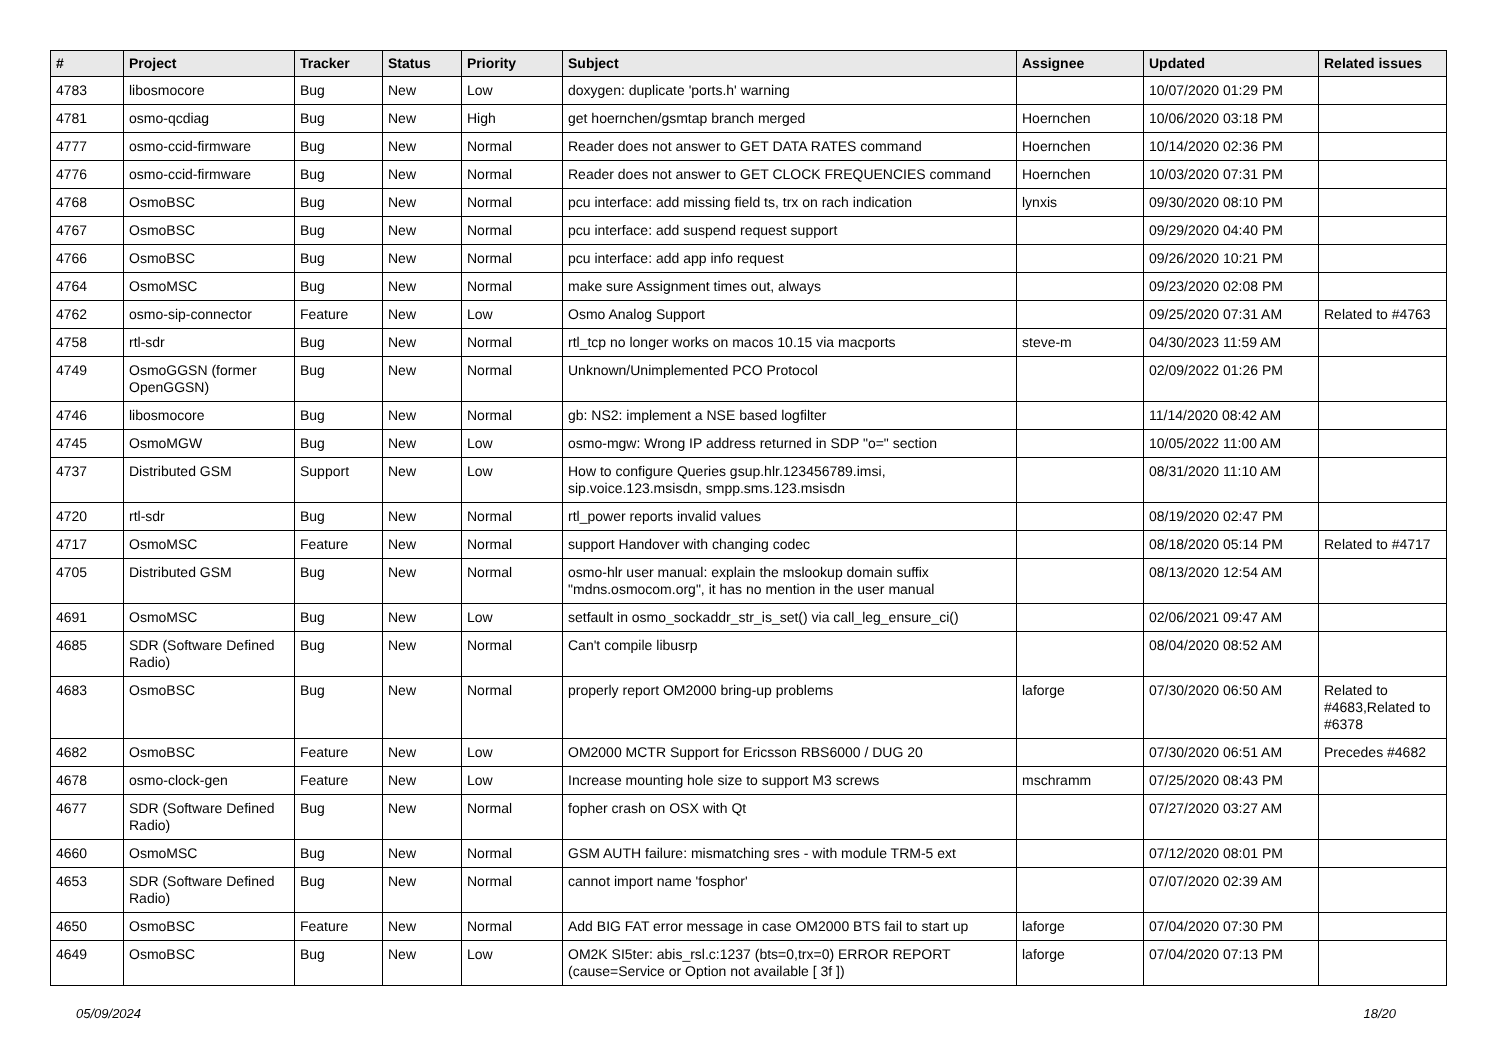| # | Project | Tracker | Status | Priority | Subject | Assignee | Updated | Related issues |
| --- | --- | --- | --- | --- | --- | --- | --- | --- |
| 4783 | libosmocore | Bug | New | Low | doxygen: duplicate 'ports.h' warning | | 10/07/2020 01:29 PM | |
| 4781 | osmo-qcdiag | Bug | New | High | get hoernchen/gsmtap branch merged | Hoernchen | 10/06/2020 03:18 PM | |
| 4777 | osmo-ccid-firmware | Bug | New | Normal | Reader does not answer to GET DATA RATES command | Hoernchen | 10/14/2020 02:36 PM | |
| 4776 | osmo-ccid-firmware | Bug | New | Normal | Reader does not answer to GET CLOCK FREQUENCIES command | Hoernchen | 10/03/2020 07:31 PM | |
| 4768 | OsmoBSC | Bug | New | Normal | pcu interface: add missing field ts, trx on rach indication | lynxis | 09/30/2020 08:10 PM | |
| 4767 | OsmoBSC | Bug | New | Normal | pcu interface: add suspend request support | | 09/29/2020 04:40 PM | |
| 4766 | OsmoBSC | Bug | New | Normal | pcu interface: add app info request | | 09/26/2020 10:21 PM | |
| 4764 | OsmoMSC | Bug | New | Normal | make sure Assignment times out, always | | 09/23/2020 02:08 PM | |
| 4762 | osmo-sip-connector | Feature | New | Low | Osmo Analog Support | | 09/25/2020 07:31 AM | Related to #4763 |
| 4758 | rtl-sdr | Bug | New | Normal | rtl_tcp no longer works on macos 10.15 via macports | steve-m | 04/30/2023 11:59 AM | |
| 4749 | OsmoGGSN (former OpenGGSN) | Bug | New | Normal | Unknown/Unimplemented PCO Protocol | | 02/09/2022 01:26 PM | |
| 4746 | libosmocore | Bug | New | Normal | gb: NS2: implement a NSE based logfilter | | 11/14/2020 08:42 AM | |
| 4745 | OsmoMGW | Bug | New | Low | osmo-mgw: Wrong IP address returned in SDP "o=" section | | 10/05/2022 11:00 AM | |
| 4737 | Distributed GSM | Support | New | Low | How to configure Queries gsup.hlr.123456789.imsi, sip.voice.123.msisdn, smpp.sms.123.msisdn | | 08/31/2020 11:10 AM | |
| 4720 | rtl-sdr | Bug | New | Normal | rtl_power reports invalid values | | 08/19/2020 02:47 PM | |
| 4717 | OsmoMSC | Feature | New | Normal | support Handover with changing codec | | 08/18/2020 05:14 PM | Related to #4717 |
| 4705 | Distributed GSM | Bug | New | Normal | osmo-hlr user manual: explain the mslookup domain suffix "mdns.osmocom.org", it has no mention in the user manual | | 08/13/2020 12:54 AM | |
| 4691 | OsmoMSC | Bug | New | Low | setfault in osmo_sockaddr_str_is_set() via call_leg_ensure_ci() | | 02/06/2021 09:47 AM | |
| 4685 | SDR (Software Defined Radio) | Bug | New | Normal | Can't compile libusrp | | 08/04/2020 08:52 AM | |
| 4683 | OsmoBSC | Bug | New | Normal | properly report OM2000 bring-up problems | laforge | 07/30/2020 06:50 AM | Related to #4683,Related to #6378 |
| 4682 | OsmoBSC | Feature | New | Low | OM2000 MCTR Support for Ericsson RBS6000 / DUG 20 | | 07/30/2020 06:51 AM | Precedes #4682 |
| 4678 | osmo-clock-gen | Feature | New | Low | Increase mounting hole size to support M3 screws | mschramm | 07/25/2020 08:43 PM | |
| 4677 | SDR (Software Defined Radio) | Bug | New | Normal | fopher crash on OSX with Qt | | 07/27/2020 03:27 AM | |
| 4660 | OsmoMSC | Bug | New | Normal | GSM AUTH failure: mismatching sres - with module TRM-5 ext | | 07/12/2020 08:01 PM | |
| 4653 | SDR (Software Defined Radio) | Bug | New | Normal | cannot import name 'fosphor' | | 07/07/2020 02:39 AM | |
| 4650 | OsmoBSC | Feature | New | Normal | Add BIG FAT error message in case OM2000 BTS fail to start up | laforge | 07/04/2020 07:30 PM | |
| 4649 | OsmoBSC | Bug | New | Low | OM2K SI5ter: abis_rsl.c:1237 (bts=0,trx=0) ERROR REPORT (cause=Service or Option not available [ 3f ]) | laforge | 07/04/2020 07:13 PM | |
05/09/2024 18/20